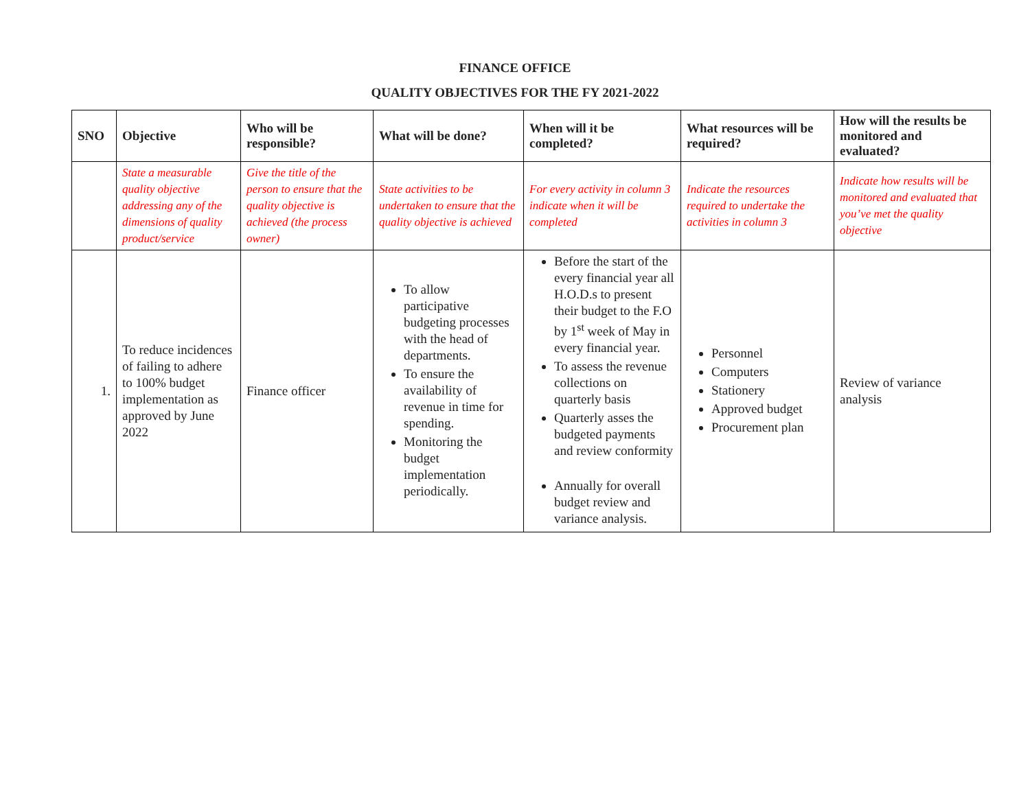FINANCE OFFICE
QUALITY OBJECTIVES FOR THE FY 2021-2022
| SNO | Objective | Who will be responsible? | What will be done? | When will it be completed? | What resources will be required? | How will the results be monitored and evaluated? |
| --- | --- | --- | --- | --- | --- | --- |
| | State a measurable quality objective addressing any of the dimensions of quality product/service | Give the title of the person to ensure that the quality objective is achieved (the process owner) | State activities to be undertaken to ensure that the quality objective is achieved | For every activity in column 3 indicate when it will be completed | Indicate the resources required to undertake the activities in column 3 | Indicate how results will be monitored and evaluated that you’ve met the quality objective |
| 1. | To reduce incidences of failing to adhere to 100% budget implementation as approved by June 2022 | Finance officer | To allow participative budgeting processes with the head of departments. To ensure the availability of revenue in time for spending. Monitoring the budget implementation periodically. | Before the start of the every financial year all H.O.D.s to present their budget to the F.O by 1<sup>st</sup> week of May in every financial year. To assess the revenue collections on quarterly basis Quarterly asses the budgeted payments and review conformity Annually for overall budget review and variance analysis. | Personnel Computers Stationery Approved budget Procurement plan | Review of variance analysis |